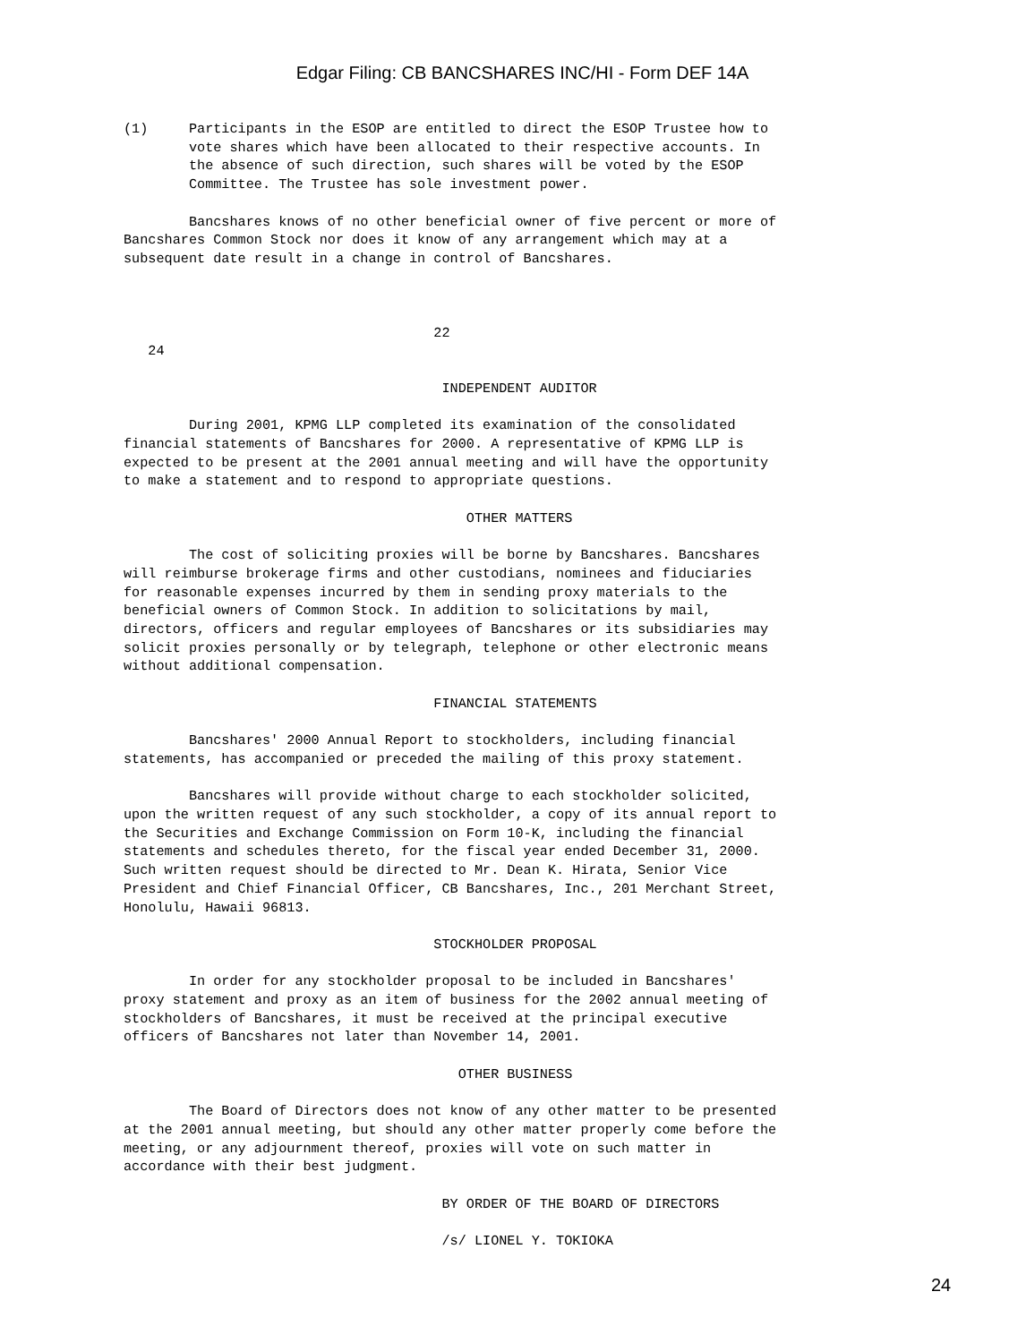Edgar Filing: CB BANCSHARES INC/HI - Form DEF 14A
(1)     Participants in the ESOP are entitled to direct the ESOP Trustee how to
        vote shares which have been allocated to their respective accounts. In
        the absence of such direction, such shares will be voted by the ESOP
        Committee. The Trustee has sole investment power.

        Bancshares knows of no other beneficial owner of five percent or more of
Bancshares Common Stock nor does it know of any arrangement which may at a
subsequent date result in a change in control of Bancshares.



                                      22
   24

                                       INDEPENDENT AUDITOR

        During 2001, KPMG LLP completed its examination of the consolidated
financial statements of Bancshares for 2000. A representative of KPMG LLP is
expected to be present at the 2001 annual meeting and will have the opportunity
to make a statement and to respond to appropriate questions.

                                          OTHER MATTERS

        The cost of soliciting proxies will be borne by Bancshares. Bancshares
will reimburse brokerage firms and other custodians, nominees and fiduciaries
for reasonable expenses incurred by them in sending proxy materials to the
beneficial owners of Common Stock. In addition to solicitations by mail,
directors, officers and regular employees of Bancshares or its subsidiaries may
solicit proxies personally or by telegraph, telephone or other electronic means
without additional compensation.

                                      FINANCIAL STATEMENTS

        Bancshares' 2000 Annual Report to stockholders, including financial
statements, has accompanied or preceded the mailing of this proxy statement.

        Bancshares will provide without charge to each stockholder solicited,
upon the written request of any such stockholder, a copy of its annual report to
the Securities and Exchange Commission on Form 10-K, including the financial
statements and schedules thereto, for the fiscal year ended December 31, 2000.
Such written request should be directed to Mr. Dean K. Hirata, Senior Vice
President and Chief Financial Officer, CB Bancshares, Inc., 201 Merchant Street,
Honolulu, Hawaii 96813.

                                      STOCKHOLDER PROPOSAL

        In order for any stockholder proposal to be included in Bancshares'
proxy statement and proxy as an item of business for the 2002 annual meeting of
stockholders of Bancshares, it must be received at the principal executive
officers of Bancshares not later than November 14, 2001.

                                         OTHER BUSINESS

        The Board of Directors does not know of any other matter to be presented
at the 2001 annual meeting, but should any other matter properly come before the
meeting, or any adjournment thereof, proxies will vote on such matter in
accordance with their best judgment.

                                       BY ORDER OF THE BOARD OF DIRECTORS

                                       /s/ LIONEL Y. TOKIOKA
24